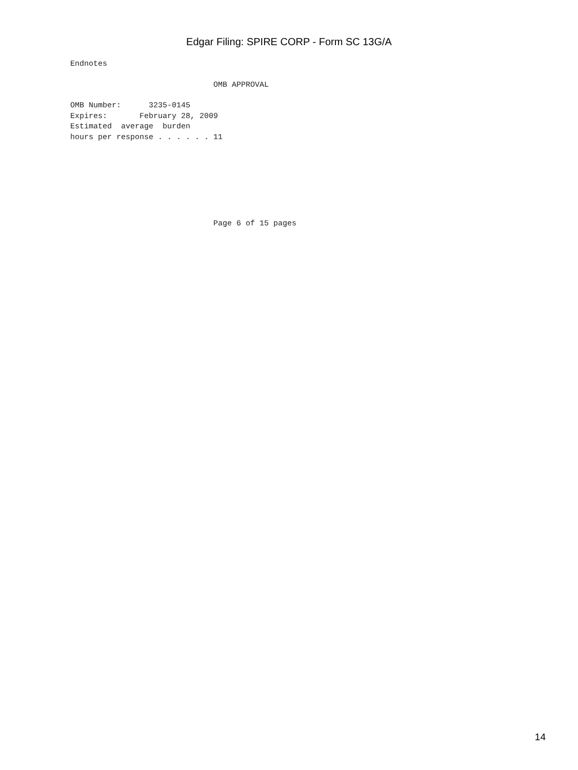Edgar Filing: SPIRE CORP - Form SC 13G/A
Endnotes
                               OMB APPROVAL
OMB Number:      3235-0145
Expires:       February 28, 2009
Estimated  average  burden
hours per response . . . . . . 11
                               Page 6 of 15 pages
14